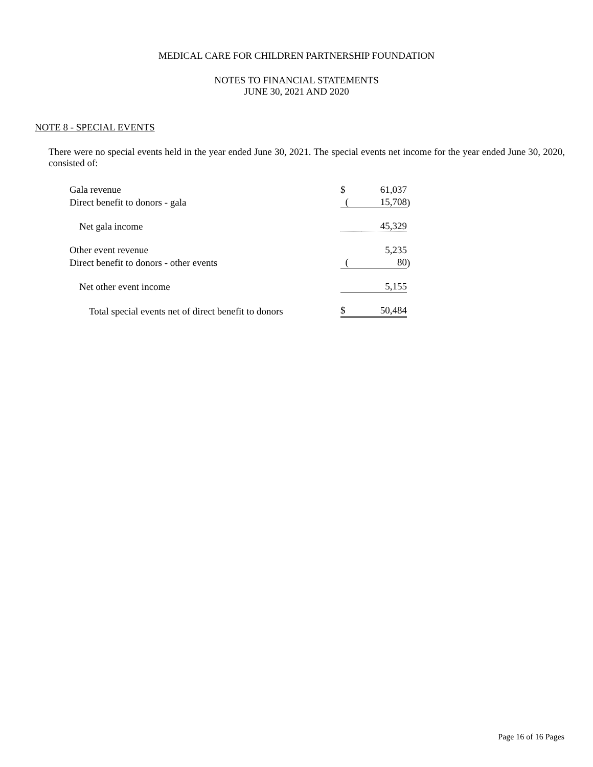MEDICAL CARE FOR CHILDREN PARTNERSHIP FOUNDATION
NOTES TO FINANCIAL STATEMENTS
JUNE 30, 2021 AND 2020
NOTE 8 - SPECIAL EVENTS
There were no special events held in the year ended June 30, 2021. The special events net income for the year ended June 30, 2020, consisted of:
| Gala revenue | $ | 61,037 | |
| Direct benefit to donors - gala | ( | 15,708 | ) |
| Net gala income | | 45,329 | |
| Other event revenue | | 5,235 | |
| Direct benefit to donors - other events | ( | 80 | ) |
| Net other event income | | 5,155 | |
| Total special events net of direct benefit to donors | $ | 50,484 | |
Page 16 of 16 Pages